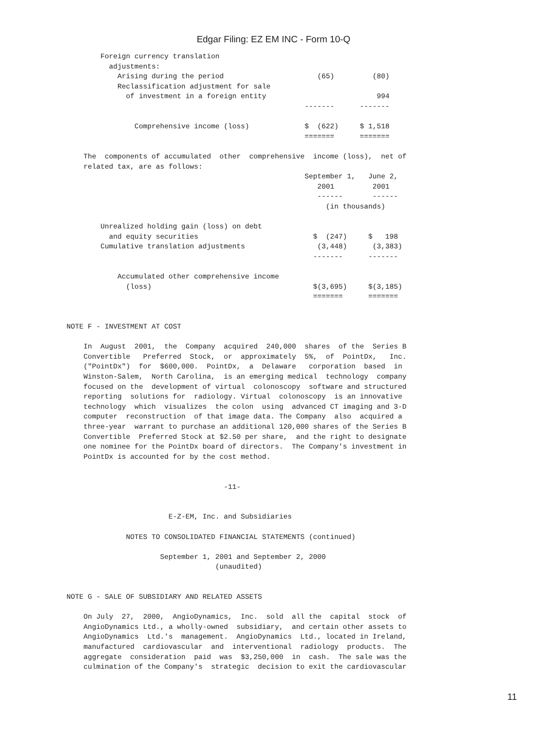Edgar Filing: EZ EM INC - Form 10-Q
        Foreign currency translation
          adjustments:
            Arising during the period                      (65)         (80)
            Reclassification adjustment for sale
              of investment in a foreign entity                          994
                                                        -------      -------

                Comprehensive income (loss)             $  (622)     $ 1,518
                                                        =======      =======

    The  components of accumulated  other  comprehensive  income (loss),  net of
    related tax, are as follows:
                                                        September 1,   June 2,
                                                           2001         2001
                                                           ------       ------
                                                             (in thousands)

        Unrealized holding gain (loss) on debt
          and equity securities                           $  (247)     $   198
        Cumulative translation adjustments                 (3,448)      (3,383)
                                                          -------      -------

            Accumulated other comprehensive income
              (loss)                                      $(3,695)     $(3,185)
                                                          =======      =======


NOTE F - INVESTMENT AT COST

    In  August  2001,  the  Company  acquired  240,000  shares  of the  Series B
    Convertible   Preferred  Stock,  or  approximately  5%,  of  PointDx,   Inc.
    ("PointDx")  for  $600,000.  PointDx,  a  Delaware   corporation  based  in
    Winston-Salem,  North Carolina,  is an emerging medical  technology  company
    focused on the  development of virtual  colonoscopy  software and structured
    reporting  solutions for  radiology. Virtual  colonoscopy  is an innovative
    technology  which  visualizes  the colon  using  advanced CT imaging and 3-D
    computer  reconstruction  of that image data. The Company  also  acquired a
    three-year  warrant to purchase an additional 120,000 shares of the Series B
    Convertible  Preferred Stock at $2.50 per share,  and the right to designate
    one nominee for the PointDx board of directors.  The Company's investment in
    PointDx is accounted for by the cost method.


                                     -11-


                        E-Z-EM, Inc. and Subsidiaries

              NOTES TO CONSOLIDATED FINANCIAL STATEMENTS (continued)

                      September 1, 2001 and September 2, 2000
                                   (unaudited)


NOTE G - SALE OF SUBSIDIARY AND RELATED ASSETS

    On July  27,  2000,  AngioDynamics,  Inc.  sold  all the  capital  stock  of
    AngioDynamics Ltd., a wholly-owned  subsidiary,  and certain other assets to
    AngioDynamics  Ltd.'s  management.  AngioDynamics  Ltd., located in Ireland,
    manufactured  cardiovascular  and  interventional  radiology  products.  The
    aggregate  consideration  paid  was  $3,250,000  in  cash.  The sale was the
    culmination of the Company's  strategic  decision to exit the cardiovascular
11